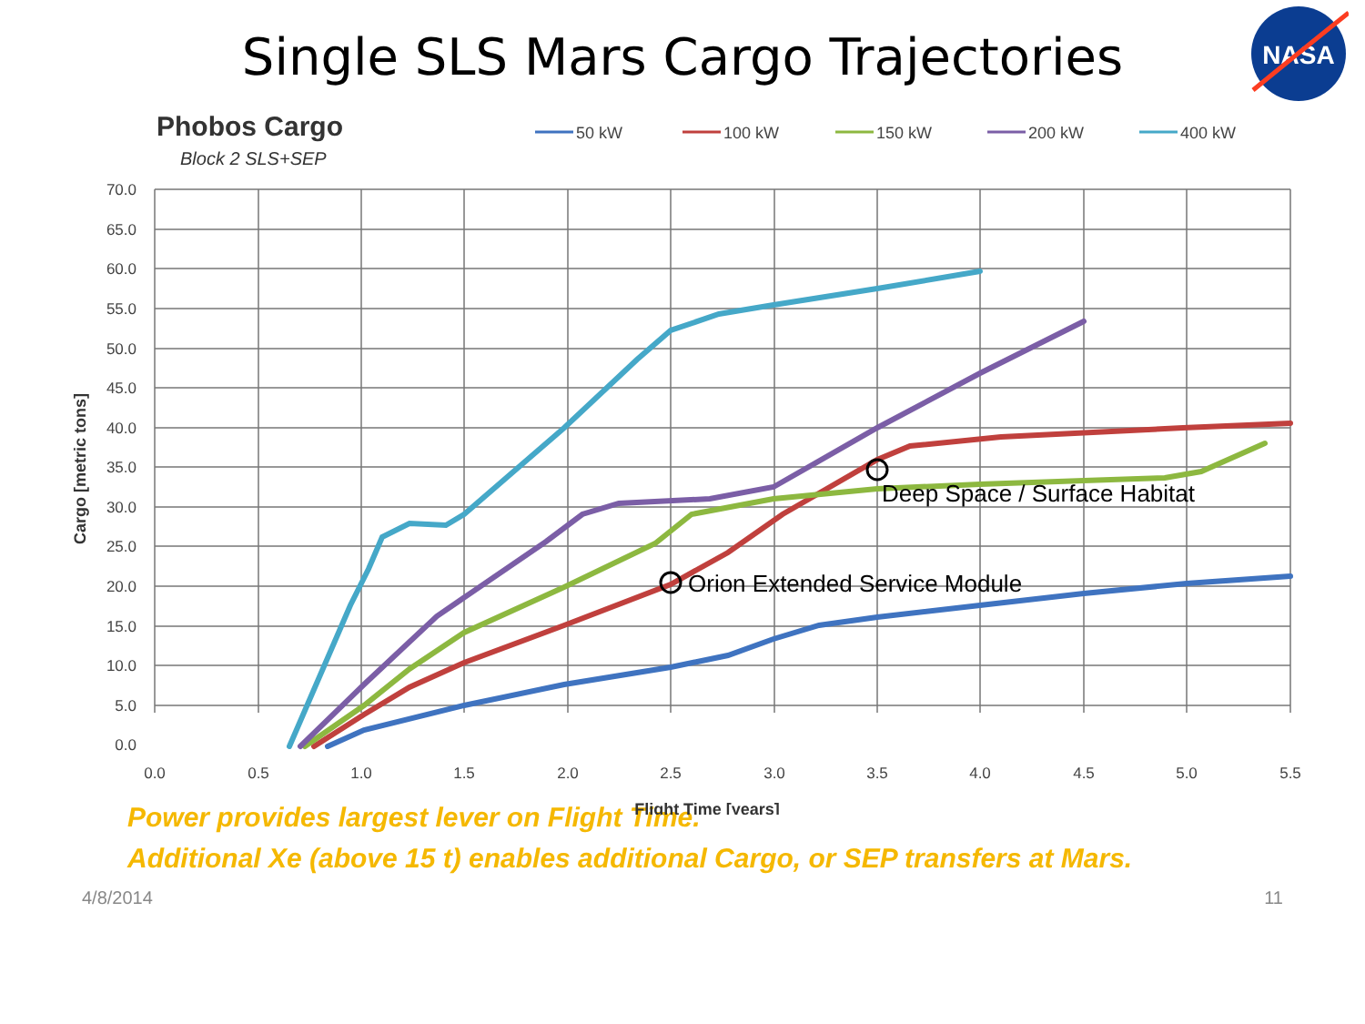NASA
Single SLS Mars Cargo Trajectories
Phobos Cargo
Block 2 SLS+SEP
50 kW
100 kW
150 kW
200 kW
400 kW
70.0
65.0
60.0
55.0
50.0
45.0
40.0
35.0
30.0
25.0
20.0
15.0
10.0
5.0
0.0
0.0
0.5
1.0
1.5
2.0
2.5
3.0
3.5
4.0
4.5
5.0
5.5
Flight Time [years]
Cargo [metric tons]
Deep Space / Surface Habitat
Orion Extended Service Module
Power provides largest lever on Flight Time.
Additional Xe (above 15 t) enables additional Cargo, or SEP transfers at Mars.
4/8/2014 11